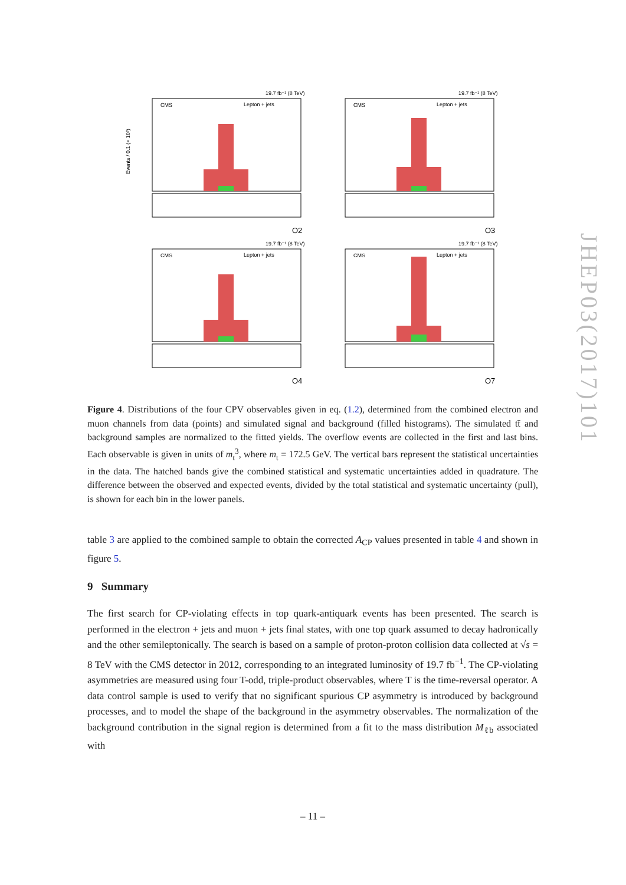CMS
Lepton + jets
19.7 fb⁻¹ (8 TeV)
Events / 0.1 (× 10³)
O2
CMS
Lepton + jets
19.7 fb⁻¹ (8 TeV)
O3
CMS
Lepton + jets
19.7 fb⁻¹ (8 TeV)
O4
CMS
Lepton + jets
19.7 fb⁻¹ (8 TeV)
O7
Figure 4. Distributions of the four CPV observables given in eq. (1.2), determined from the combined electron and muon channels from data (points) and simulated signal and background (filled histograms). The simulated tt̄ and background samples are normalized to the fitted yields. The overflow events are collected in the first and last bins. Each observable is given in units of m<sub>t</sub><sup>3</sup>, where m<sub>t</sub> = 172.5 GeV. The vertical bars represent the statistical uncertainties in the data. The hatched bands give the combined statistical and systematic uncertainties added in quadrature. The difference between the observed and expected events, divided by the total statistical and systematic uncertainty (pull), is shown for each bin in the lower panels.
table 3 are applied to the combined sample to obtain the corrected A<sub>CP</sub> values presented in table 4 and shown in figure 5.
9 Summary
The first search for CP-violating effects in top quark-antiquark events has been presented. The search is performed in the electron + jets and muon + jets final states, with one top quark assumed to decay hadronically and the other semileptonically. The search is based on a sample of proton-proton collision data collected at √s = 8 TeV with the CMS detector in 2012, corresponding to an integrated luminosity of 19.7 fb<sup>−1</sup>. The CP-violating asymmetries are measured using four T-odd, triple-product observables, where T is the time-reversal operator. A data control sample is used to verify that no significant spurious CP asymmetry is introduced by background processes, and to model the shape of the background in the asymmetry observables. The normalization of the background contribution in the signal region is determined from a fit to the mass distribution M<sub>ℓb</sub> associated with
– 11 –
JHEP03(2017)101